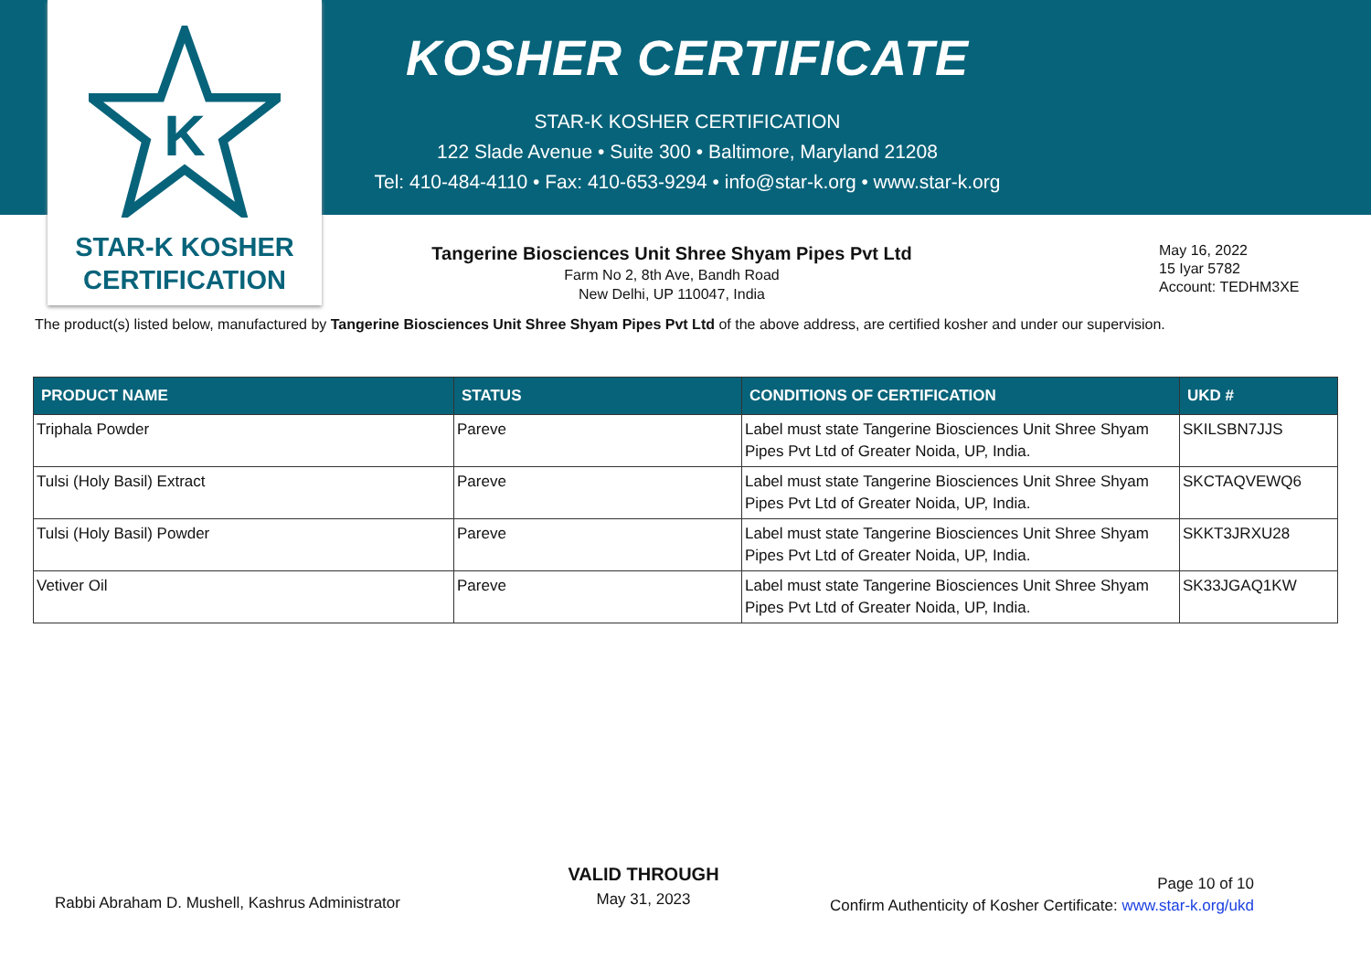K
STAR-K KOSHER
CERTIFICATION
KOSHER CERTIFICATE
STAR-K KOSHER CERTIFICATION
122 Slade Avenue • Suite 300 • Baltimore, Maryland 21208
Tel: 410-484-4110 • Fax: 410-653-9294 • info@star-k.org • www.star-k.org
Tangerine Biosciences Unit Shree Shyam Pipes Pvt Ltd
Farm No 2, 8th Ave, Bandh Road
New Delhi, UP 110047, India
May 16, 2022
15 Iyar 5782
Account: TEDHM3XE
The product(s) listed below, manufactured by Tangerine Biosciences Unit Shree Shyam Pipes Pvt Ltd of the above address, are certified kosher and under our supervision.
| PRODUCT NAME | STATUS | CONDITIONS OF CERTIFICATION | UKD # |
| --- | --- | --- | --- |
| Triphala Powder | Pareve | Label must state Tangerine Biosciences Unit Shree Shyam Pipes Pvt Ltd of Greater Noida, UP, India. | SKILSBN7JJS |
| Tulsi (Holy Basil) Extract | Pareve | Label must state Tangerine Biosciences Unit Shree Shyam Pipes Pvt Ltd of Greater Noida, UP, India. | SKCTAQVEWQ6 |
| Tulsi (Holy Basil) Powder | Pareve | Label must state Tangerine Biosciences Unit Shree Shyam Pipes Pvt Ltd of Greater Noida, UP, India. | SKKT3JRXU28 |
| Vetiver Oil | Pareve | Label must state Tangerine Biosciences Unit Shree Shyam Pipes Pvt Ltd of Greater Noida, UP, India. | SK33JGAQ1KW |
Rabbi Abraham D. Mushell, Kashrus Administrator
VALID THROUGH
May 31, 2023
Page 10 of 10
Confirm Authenticity of Kosher Certificate: www.star-k.org/ukd